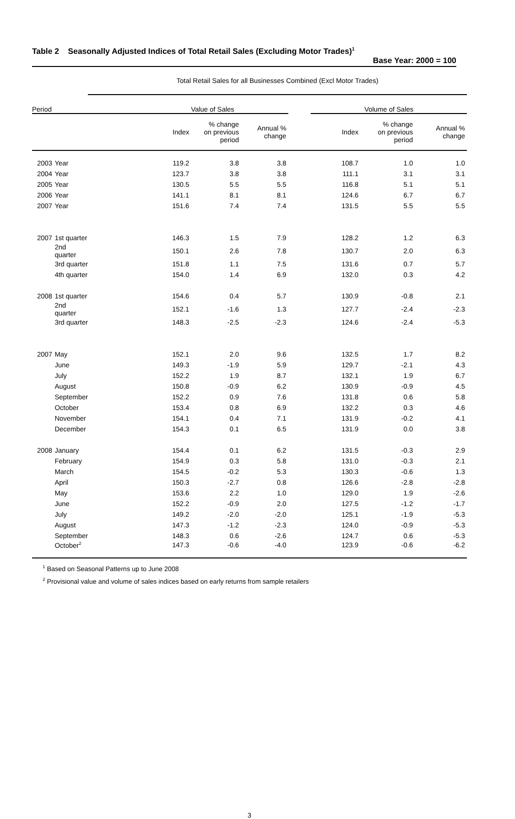Table 2 Seasonally Adjusted Indices of Total Retail Sales (Excluding Motor Trades)<sup>1</sup>
Base Year: 2000 = 100
| | | Total Retail Sales for all Businesses Combined (Excl Motor Trades) | | | | | | | |
| Period | | | Value of Sales | | | | Volume of Sales | | |
| | | | Index | % change on previous period | Annual % change | | Index | % change on previous period | Annual % change |
| 2003 | Year | | 119.2 | 3.8 | 3.8 | | 108.7 | 1.0 | 1.0 |
| 2004 | Year | | 123.7 | 3.8 | 3.8 | | 111.1 | 3.1 | 3.1 |
| 2005 | Year | | 130.5 | 5.5 | 5.5 | | 116.8 | 5.1 | 5.1 |
| 2006 | Year | | 141.1 | 8.1 | 8.1 | | 124.6 | 6.7 | 6.7 |
| 2007 | Year | | 151.6 | 7.4 | 7.4 | | 131.5 | 5.5 | 5.5 |
| 2007 | 1st quarter | | 146.3 | 1.5 | 7.9 | | 128.2 | 1.2 | 6.3 |
| | 2nd quarter | | 150.1 | 2.6 | 7.8 | | 130.7 | 2.0 | 6.3 |
| | 3rd quarter | | 151.8 | 1.1 | 7.5 | | 131.6 | 0.7 | 5.7 |
| | 4th quarter | | 154.0 | 1.4 | 6.9 | | 132.0 | 0.3 | 4.2 |
| 2008 | 1st quarter | | 154.6 | 0.4 | 5.7 | | 130.9 | -0.8 | 2.1 |
| | 2nd quarter | | 152.1 | -1.6 | 1.3 | | 127.7 | -2.4 | -2.3 |
| | 3rd quarter | | 148.3 | -2.5 | -2.3 | | 124.6 | -2.4 | -5.3 |
| 2007 | May | | 152.1 | 2.0 | 9.6 | | 132.5 | 1.7 | 8.2 |
| | June | | 149.3 | -1.9 | 5.9 | | 129.7 | -2.1 | 4.3 |
| | July | | 152.2 | 1.9 | 8.7 | | 132.1 | 1.9 | 6.7 |
| | August | | 150.8 | -0.9 | 6.2 | | 130.9 | -0.9 | 4.5 |
| | September | | 152.2 | 0.9 | 7.6 | | 131.8 | 0.6 | 5.8 |
| | October | | 153.4 | 0.8 | 6.9 | | 132.2 | 0.3 | 4.6 |
| | November | | 154.1 | 0.4 | 7.1 | | 131.9 | -0.2 | 4.1 |
| | December | | 154.3 | 0.1 | 6.5 | | 131.9 | 0.0 | 3.8 |
| 2008 | January | | 154.4 | 0.1 | 6.2 | | 131.5 | -0.3 | 2.9 |
| | February | | 154.9 | 0.3 | 5.8 | | 131.0 | -0.3 | 2.1 |
| | March | | 154.5 | -0.2 | 5.3 | | 130.3 | -0.6 | 1.3 |
| | April | | 150.3 | -2.7 | 0.8 | | 126.6 | -2.8 | -2.8 |
| | May | | 153.6 | 2.2 | 1.0 | | 129.0 | 1.9 | -2.6 |
| | June | | 152.2 | -0.9 | 2.0 | | 127.5 | -1.2 | -1.7 |
| | July | | 149.2 | -2.0 | -2.0 | | 125.1 | -1.9 | -5.3 |
| | August | | 147.3 | -1.2 | -2.3 | | 124.0 | -0.9 | -5.3 |
| | September | | 148.3 | 0.6 | -2.6 | | 124.7 | 0.6 | -5.3 |
| | October<sup>2</sup> | | 147.3 | -0.6 | -4.0 | | 123.9 | -0.6 | -6.2 |
<sup>1</sup> Based on Seasonal Patterns up to June 2008
<sup>2</sup> Provisional value and volume of sales indices based on early returns from sample retailers
3